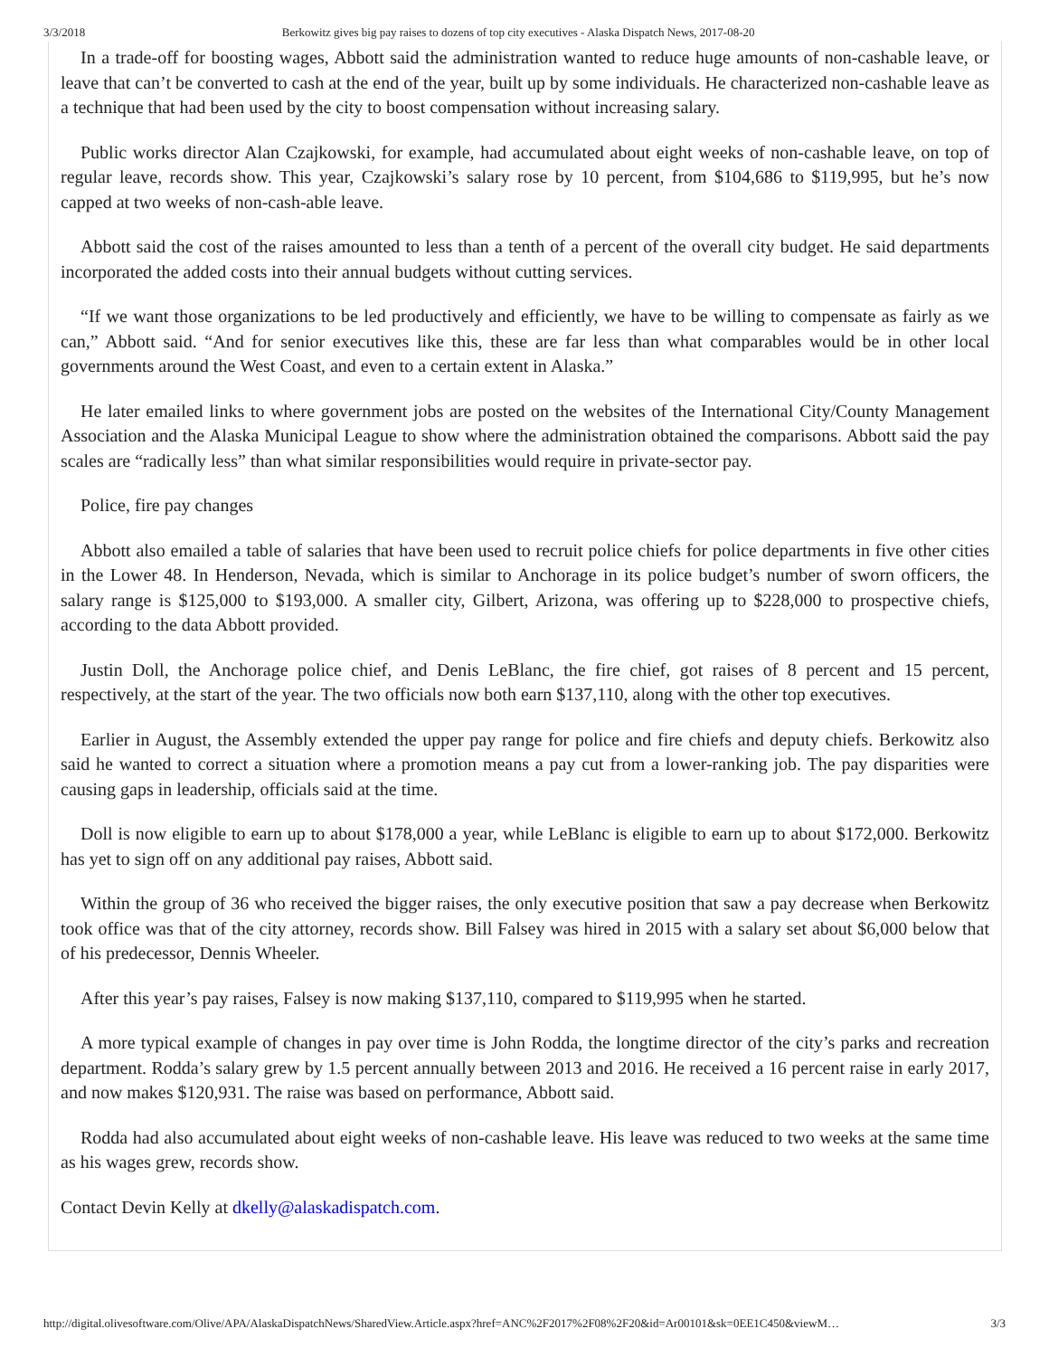3/3/2018 Berkowitz gives big pay raises to dozens of top city executives - Alaska Dispatch News, 2017-08-20
In a trade-off for boosting wages, Abbott said the administration wanted to reduce huge amounts of non-cashable leave, or leave that can’t be converted to cash at the end of the year, built up by some individuals. He characterized non-cashable leave as a technique that had been used by the city to boost compensation without increasing salary.
Public works director Alan Czajkowski, for example, had accumulated about eight weeks of non-cashable leave, on top of regular leave, records show. This year, Czajkowski’s salary rose by 10 percent, from $104,686 to $119,995, but he’s now capped at two weeks of non-cash-able leave.
Abbott said the cost of the raises amounted to less than a tenth of a percent of the overall city budget. He said departments incorporated the added costs into their annual budgets without cutting services.
“If we want those organizations to be led productively and efficiently, we have to be willing to compensate as fairly as we can,” Abbott said. “And for senior executives like this, these are far less than what comparables would be in other local governments around the West Coast, and even to a certain extent in Alaska.”
He later emailed links to where government jobs are posted on the websites of the International City/County Management Association and the Alaska Municipal League to show where the administration obtained the comparisons. Abbott said the pay scales are “radically less” than what similar responsibilities would require in private-sector pay.
Police, fire pay changes
Abbott also emailed a table of salaries that have been used to recruit police chiefs for police departments in five other cities in the Lower 48. In Henderson, Nevada, which is similar to Anchorage in its police budget’s number of sworn officers, the salary range is $125,000 to $193,000. A smaller city, Gilbert, Arizona, was offering up to $228,000 to prospective chiefs, according to the data Abbott provided.
Justin Doll, the Anchorage police chief, and Denis LeBlanc, the fire chief, got raises of 8 percent and 15 percent, respectively, at the start of the year. The two officials now both earn $137,110, along with the other top executives.
Earlier in August, the Assembly extended the upper pay range for police and fire chiefs and deputy chiefs. Berkowitz also said he wanted to correct a situation where a promotion means a pay cut from a lower-ranking job. The pay disparities were causing gaps in leadership, officials said at the time.
Doll is now eligible to earn up to about $178,000 a year, while LeBlanc is eligible to earn up to about $172,000. Berkowitz has yet to sign off on any additional pay raises, Abbott said.
Within the group of 36 who received the bigger raises, the only executive position that saw a pay decrease when Berkowitz took office was that of the city attorney, records show. Bill Falsey was hired in 2015 with a salary set about $6,000 below that of his predecessor, Dennis Wheeler.
After this year’s pay raises, Falsey is now making $137,110, compared to $119,995 when he started.
A more typical example of changes in pay over time is John Rodda, the longtime director of the city’s parks and recreation department. Rodda’s salary grew by 1.5 percent annually between 2013 and 2016. He received a 16 percent raise in early 2017, and now makes $120,931. The raise was based on performance, Abbott said.
Rodda had also accumulated about eight weeks of non-cashable leave. His leave was reduced to two weeks at the same time as his wages grew, records show.
Contact Devin Kelly at dkelly@alaskadispatch.com.
http://digital.olivesoftware.com/Olive/APA/AlaskaDispatchNews/SharedView.Article.aspx?href=ANC%2F2017%2F08%2F20&id=Ar00101&sk=0EE1C450&viewM… 3/3